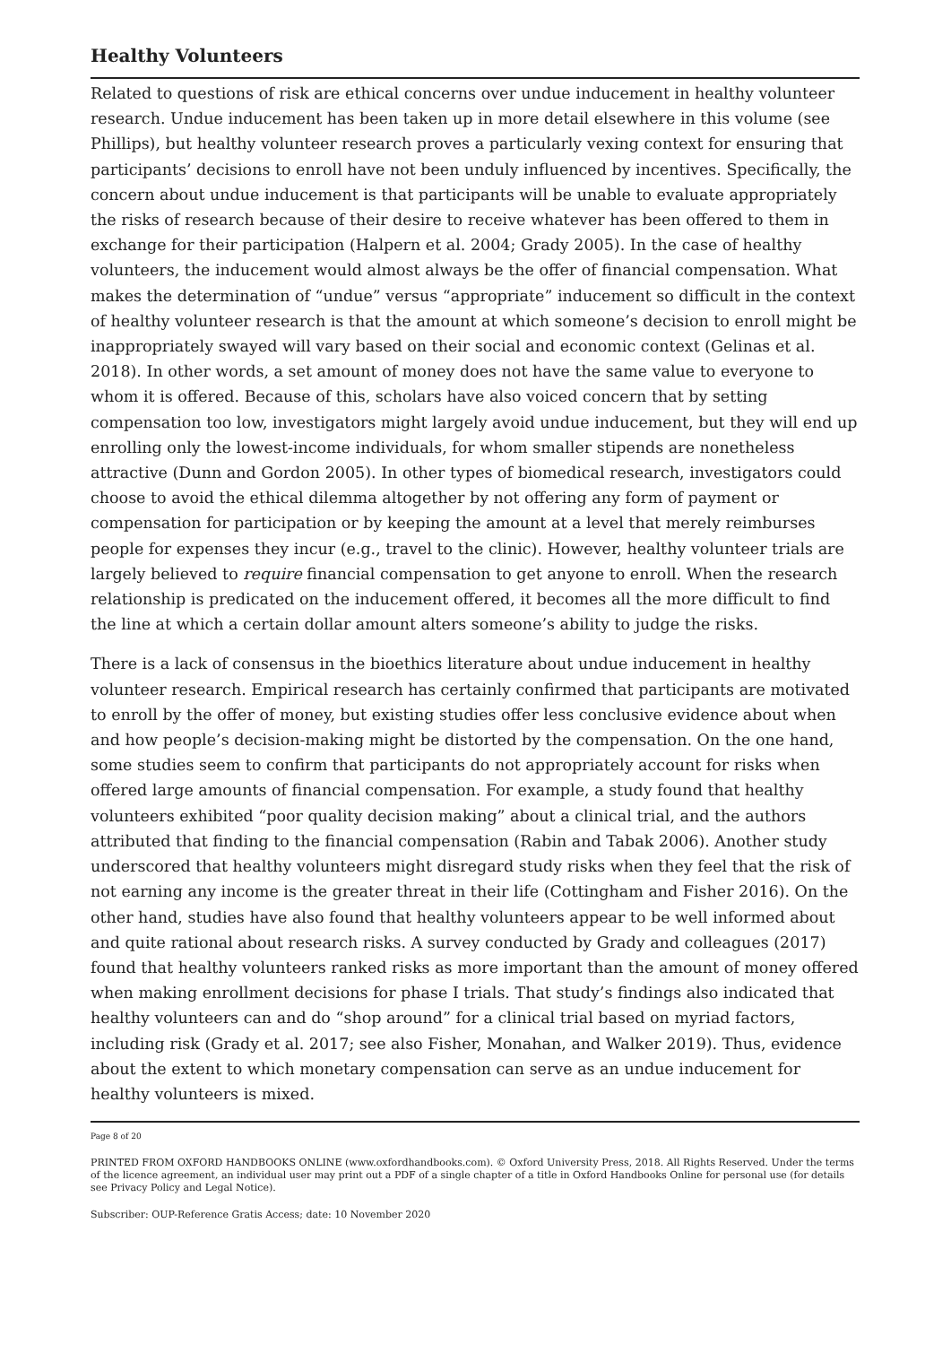Healthy Volunteers
Related to questions of risk are ethical concerns over undue inducement in healthy volunteer research. Undue inducement has been taken up in more detail elsewhere in this volume (see Phillips), but healthy volunteer research proves a particularly vexing context for ensuring that participants’ decisions to enroll have not been unduly influenced by incentives. Specifically, the concern about undue inducement is that participants will be unable to evaluate appropriately the risks of research because of their desire to receive whatever has been offered to them in exchange for their participation (Halpern et al. 2004; Grady 2005). In the case of healthy volunteers, the inducement would almost always be the offer of financial compensation. What makes the determination of “undue” versus “appropriate” inducement so difficult in the context of healthy volunteer research is that the amount at which someone’s decision to enroll might be inappropriately swayed will vary based on their social and economic context (Gelinas et al. 2018). In other words, a set amount of money does not have the same value to everyone to whom it is offered. Because of this, scholars have also voiced concern that by setting compensation too low, investigators might largely avoid undue inducement, but they will end up enrolling only the lowest-income individuals, for whom smaller stipends are nonetheless attractive (Dunn and Gordon 2005). In other types of biomedical research, investigators could choose to avoid the ethical dilemma altogether by not offering any form of payment or compensation for participation or by keeping the amount at a level that merely reimburses people for expenses they incur (e.g., travel to the clinic). However, healthy volunteer trials are largely believed to require financial compensation to get anyone to enroll. When the research relationship is predicated on the inducement offered, it becomes all the more difficult to find the line at which a certain dollar amount alters someone’s ability to judge the risks.
There is a lack of consensus in the bioethics literature about undue inducement in healthy volunteer research. Empirical research has certainly confirmed that participants are motivated to enroll by the offer of money, but existing studies offer less conclusive evidence about when and how people’s decision-making might be distorted by the compensation. On the one hand, some studies seem to confirm that participants do not appropriately account for risks when offered large amounts of financial compensation. For example, a study found that healthy volunteers exhibited “poor quality decision making” about a clinical trial, and the authors attributed that finding to the financial compensation (Rabin and Tabak 2006). Another study underscored that healthy volunteers might disregard study risks when they feel that the risk of not earning any income is the greater threat in their life (Cottingham and Fisher 2016). On the other hand, studies have also found that healthy volunteers appear to be well informed about and quite rational about research risks. A survey conducted by Grady and colleagues (2017) found that healthy volunteers ranked risks as more important than the amount of money offered when making enrollment decisions for phase I trials. That study’s findings also indicated that healthy volunteers can and do “shop around” for a clinical trial based on myriad factors, including risk (Grady et al. 2017; see also Fisher, Monahan, and Walker 2019). Thus, evidence about the extent to which monetary compensation can serve as an undue inducement for healthy volunteers is mixed.
Page 8 of 20
PRINTED FROM OXFORD HANDBOOKS ONLINE (www.oxfordhandbooks.com). © Oxford University Press, 2018. All Rights Reserved. Under the terms of the licence agreement, an individual user may print out a PDF of a single chapter of a title in Oxford Handbooks Online for personal use (for details see Privacy Policy and Legal Notice).
Subscriber: OUP-Reference Gratis Access; date: 10 November 2020